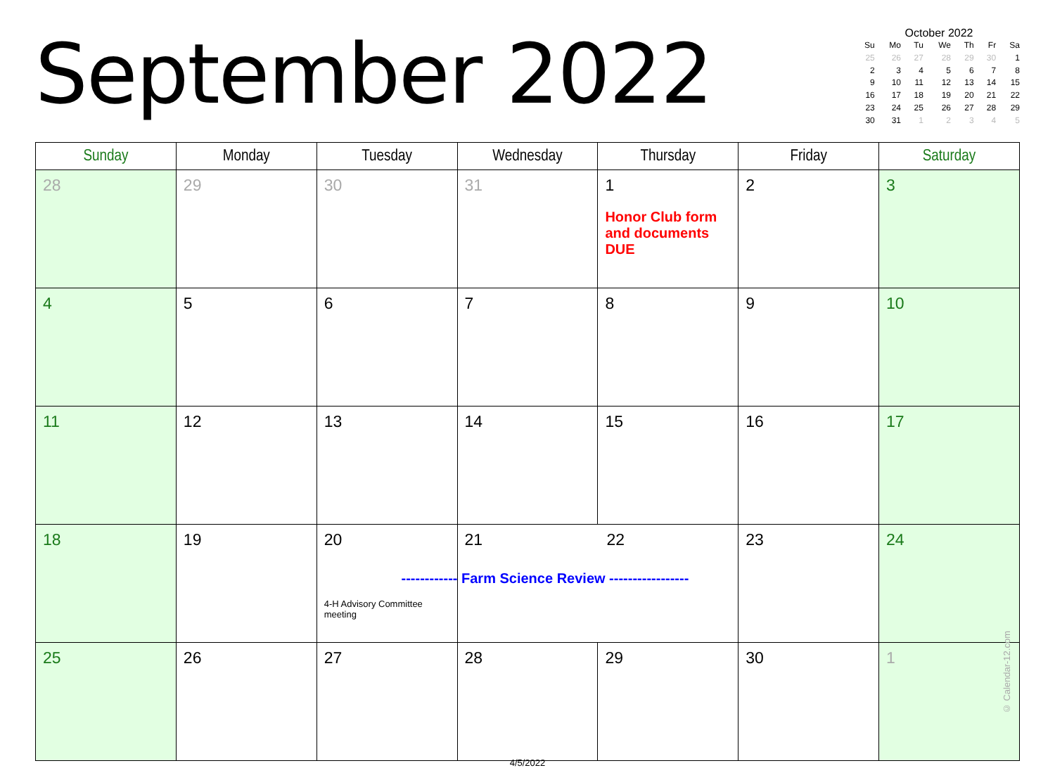September 2022
October 2022
| Su | Mo | Tu | We | Th | Fr | Sa |
| --- | --- | --- | --- | --- | --- | --- |
| 25 | 26 | 27 | 28 | 29 | 30 | 1 |
| 2 | 3 | 4 | 5 | 6 | 7 | 8 |
| 9 | 10 | 11 | 12 | 13 | 14 | 15 |
| 16 | 17 | 18 | 19 | 20 | 21 | 22 |
| 23 | 24 | 25 | 26 | 27 | 28 | 29 |
| 30 | 31 | 1 | 2 | 3 | 4 | 5 |
| Sunday | Monday | Tuesday | Wednesday | Thursday | Friday | Saturday |
| --- | --- | --- | --- | --- | --- | --- |
| 28 | 29 | 30 | 31 | 1 Honor Club form and documents DUE | 2 | 3 |
| 4 | 5 | 6 | 7 | 8 | 9 | 10 |
| 11 | 12 | 13 | 14 | 15 | 16 | 17 |
| 18 | 19 | 20 4-H Advisory Committee meeting | 21 22 ------------ Farm Science Review ----------------- | | 23 | 24 |
| 25 | 26 | 27 | 28 | 29 | 30 | 1 © Calendar-12.com |
4/5/2022